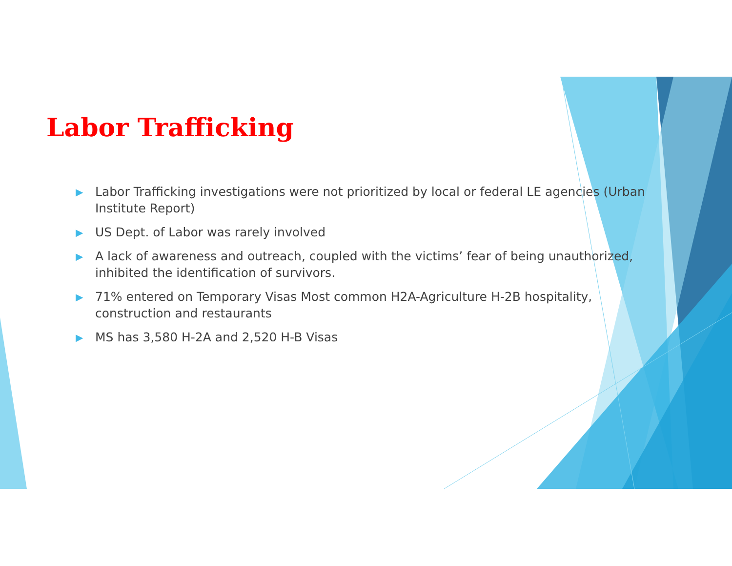Labor Trafficking
▶ Labor Trafficking investigations were not prioritized by local or federal LE agencies (Urban Institute Report)
▶ US Dept. of Labor was rarely involved
▶ A lack of awareness and outreach, coupled with the victims’ fear of being unauthorized, inhibited the identification of survivors.
▶ 71% entered on Temporary Visas Most common H2A-Agriculture H-2B hospitality, construction and restaurants
▶ MS has 3,580 H-2A and 2,520 H-B Visas